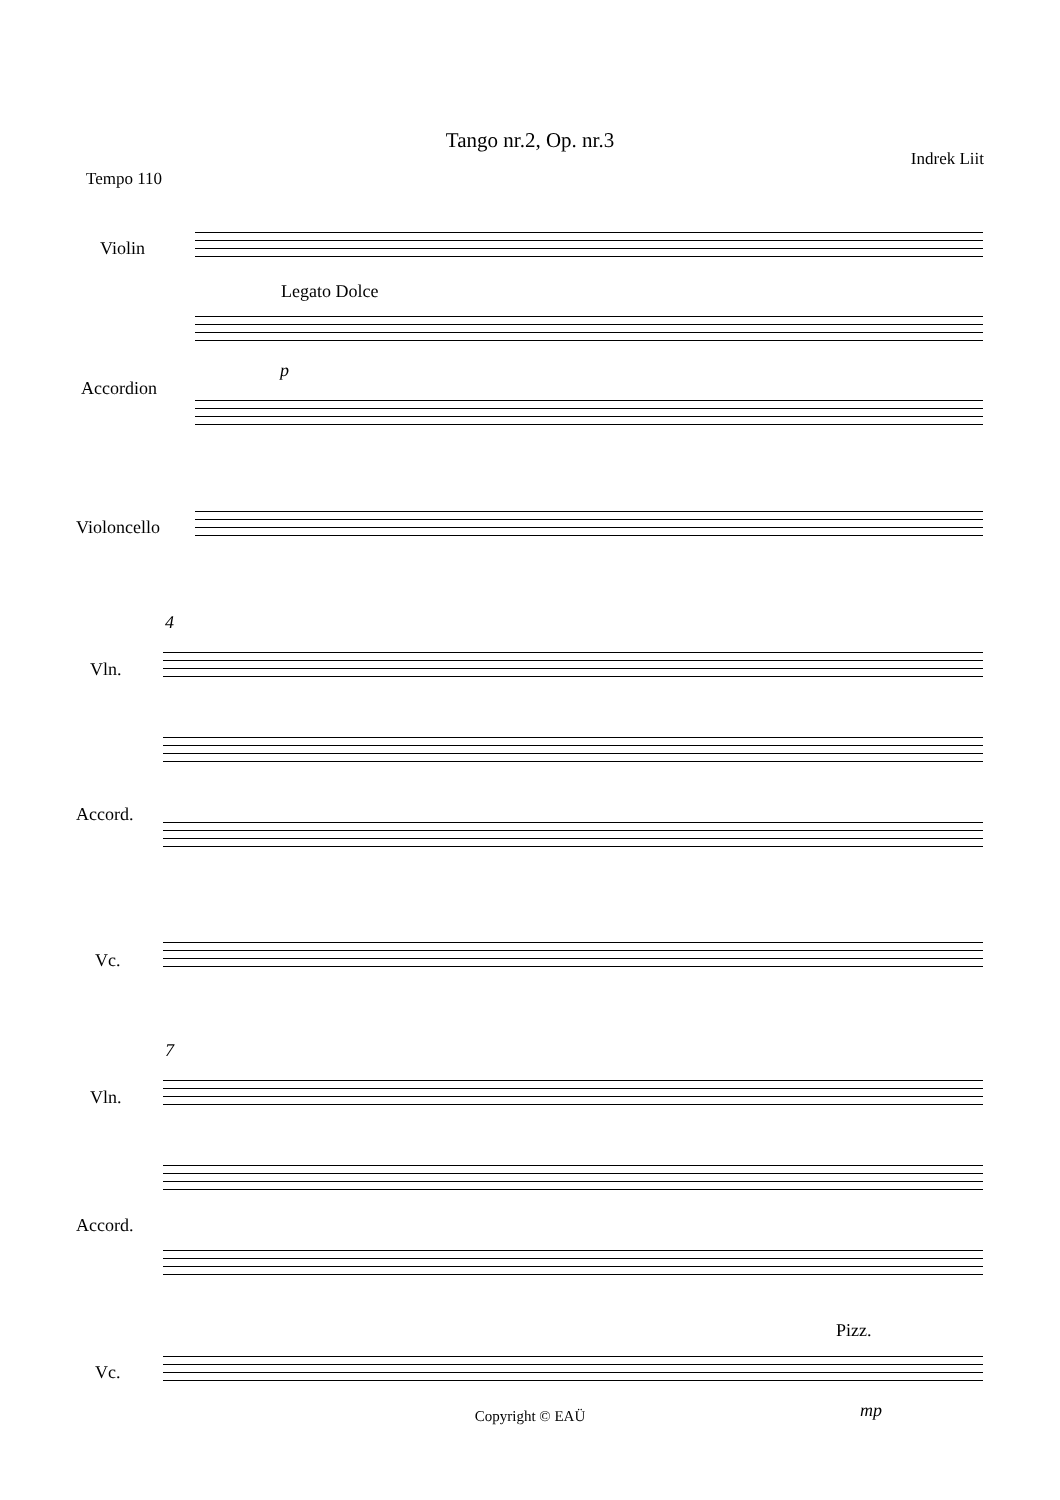Tango nr.2, Op. nr.3
Tempo 110 Indrek Liit
Violin
Legato Dolce
p
Accordion
Violoncello
4
Vln.
Accord.
Vc.
7
Vln.
Accord.
Pizz.
Vc.
mp Copyright © EAÜ